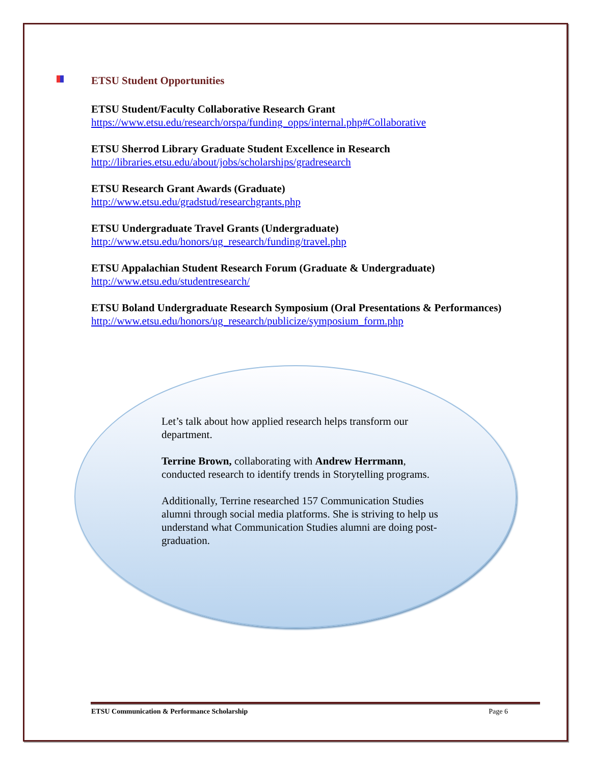ETSU Student Opportunities
ETSU Student/Faculty Collaborative Research Grant
https://www.etsu.edu/research/orspa/funding_opps/internal.php#Collaborative
ETSU Sherrod Library Graduate Student Excellence in Research
http://libraries.etsu.edu/about/jobs/scholarships/gradresearch
ETSU Research Grant Awards (Graduate)
http://www.etsu.edu/gradstud/researchgrants.php
ETSU Undergraduate Travel Grants (Undergraduate)
http://www.etsu.edu/honors/ug_research/funding/travel.php
ETSU Appalachian Student Research Forum (Graduate & Undergraduate)
http://www.etsu.edu/studentresearch/
ETSU Boland Undergraduate Research Symposium (Oral Presentations & Performances)
http://www.etsu.edu/honors/ug_research/publicize/symposium_form.php
Let’s talk about how applied research helps transform our department.
Terrine Brown, collaborating with Andrew Herrmann, conducted research to identify trends in Storytelling programs.
Additionally, Terrine researched 157 Communication Studies alumni through social media platforms. She is striving to help us understand what Communication Studies alumni are doing post-graduation.
ETSU Communication & Performance Scholarship Page 6